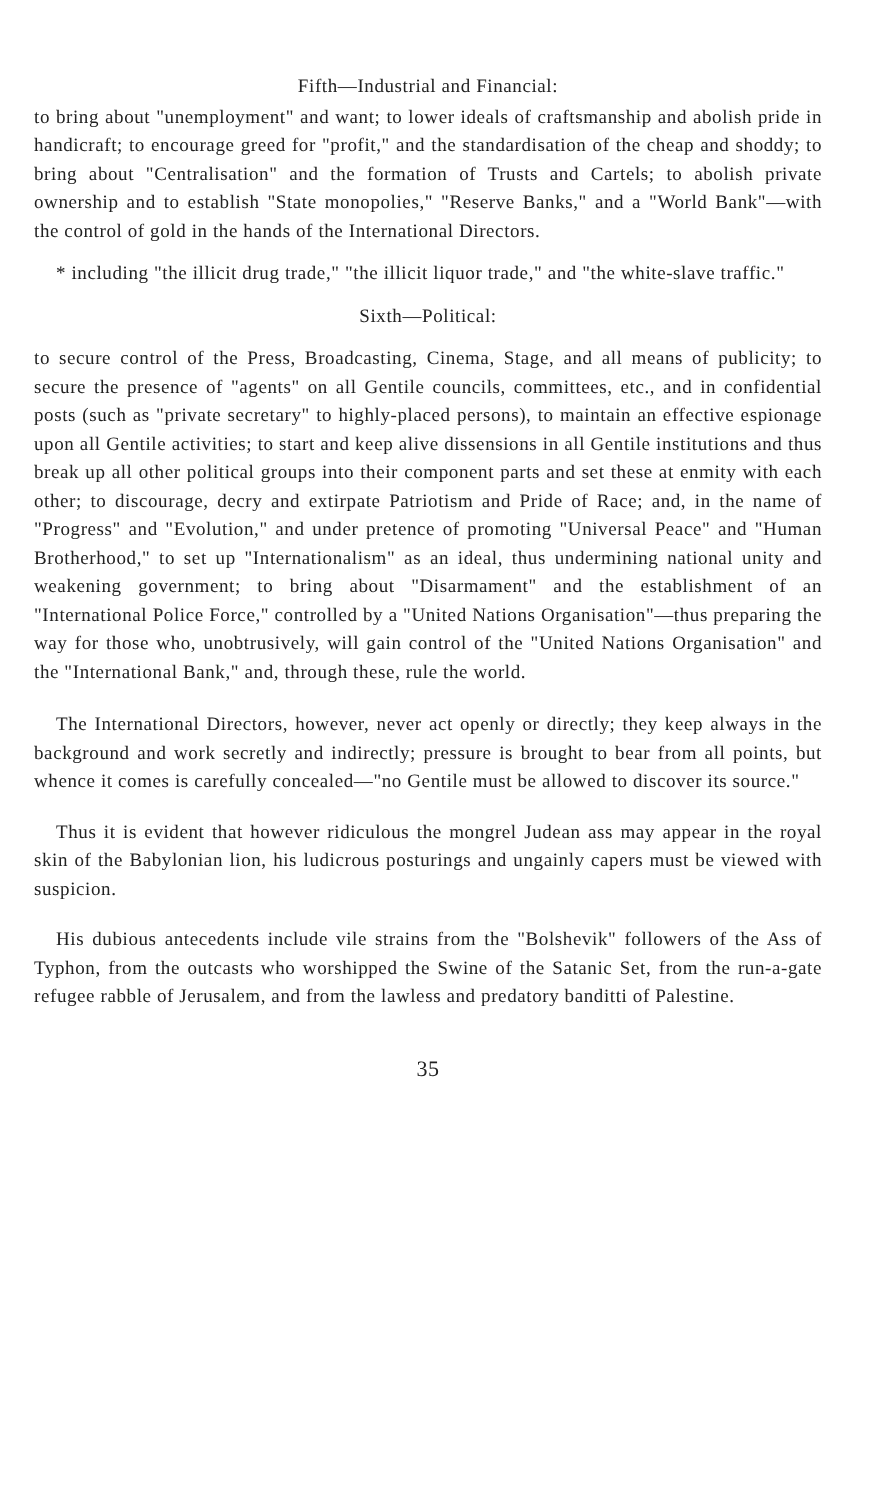Fifth—Industrial and Financial:
to bring about "unemployment" and want; to lower ideals of craftsmanship and abolish pride in handicraft; to encourage greed for "profit," and the standardisation of the cheap and shoddy; to bring about "Centralisation" and the formation of Trusts and Cartels; to abolish private ownership and to establish "State monopolies," "Reserve Banks," and a "World Bank"—with the control of gold in the hands of the International Directors.
* including "the illicit drug trade," "the illicit liquor trade," and "the white-slave traffic."
Sixth—Political:
to secure control of the Press, Broadcasting, Cinema, Stage, and all means of publicity; to secure the presence of "agents" on all Gentile councils, committees, etc., and in confidential posts (such as "private secretary" to highly-placed persons), to maintain an effective espionage upon all Gentile activities; to start and keep alive dissensions in all Gentile institutions and thus break up all other political groups into their component parts and set these at enmity with each other; to discourage, decry and extirpate Patriotism and Pride of Race; and, in the name of "Progress" and "Evolution," and under pretence of promoting "Universal Peace" and "Human Brotherhood," to set up "Internationalism" as an ideal, thus undermining national unity and weakening government; to bring about "Disarmament" and the establishment of an "International Police Force," controlled by a "United Nations Organisation"—thus preparing the way for those who, unobtrusively, will gain control of the "United Nations Organisation" and the "International Bank," and, through these, rule the world.
The International Directors, however, never act openly or directly; they keep always in the background and work secretly and indirectly; pressure is brought to bear from all points, but whence it comes is carefully concealed—"no Gentile must be allowed to discover its source."
Thus it is evident that however ridiculous the mongrel Judean ass may appear in the royal skin of the Babylonian lion, his ludicrous posturings and ungainly capers must be viewed with suspicion.
His dubious antecedents include vile strains from the "Bolshevik" followers of the Ass of Typhon, from the outcasts who worshipped the Swine of the Satanic Set, from the run-a-gate refugee rabble of Jerusalem, and from the lawless and predatory banditti of Palestine.
35